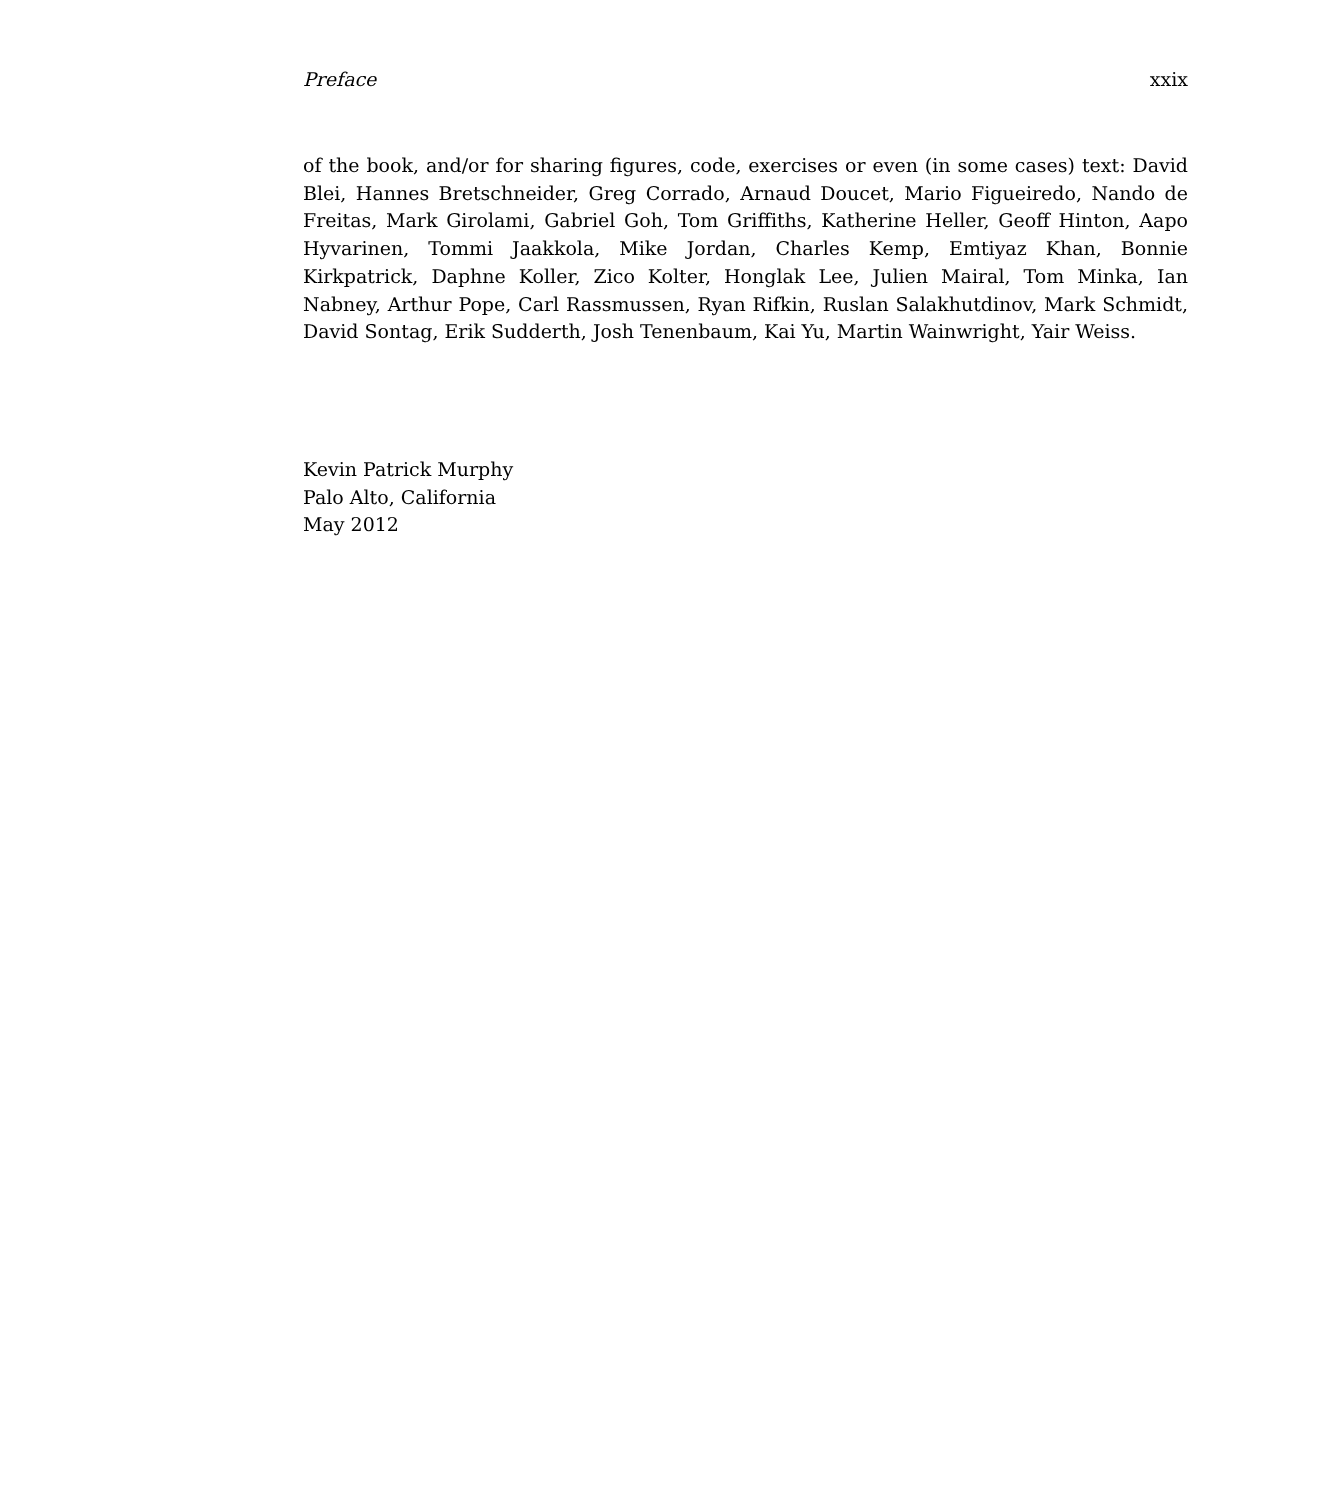Preface xxix
of the book, and/or for sharing figures, code, exercises or even (in some cases) text: David Blei, Hannes Bretschneider, Greg Corrado, Arnaud Doucet, Mario Figueiredo, Nando de Freitas, Mark Girolami, Gabriel Goh, Tom Griffiths, Katherine Heller, Geoff Hinton, Aapo Hyvarinen, Tommi Jaakkola, Mike Jordan, Charles Kemp, Emtiyaz Khan, Bonnie Kirkpatrick, Daphne Koller, Zico Kolter, Honglak Lee, Julien Mairal, Tom Minka, Ian Nabney, Arthur Pope, Carl Rassmussen, Ryan Rifkin, Ruslan Salakhutdinov, Mark Schmidt, David Sontag, Erik Sudderth, Josh Tenenbaum, Kai Yu, Martin Wainwright, Yair Weiss.
Kevin Patrick Murphy
Palo Alto, California
May 2012